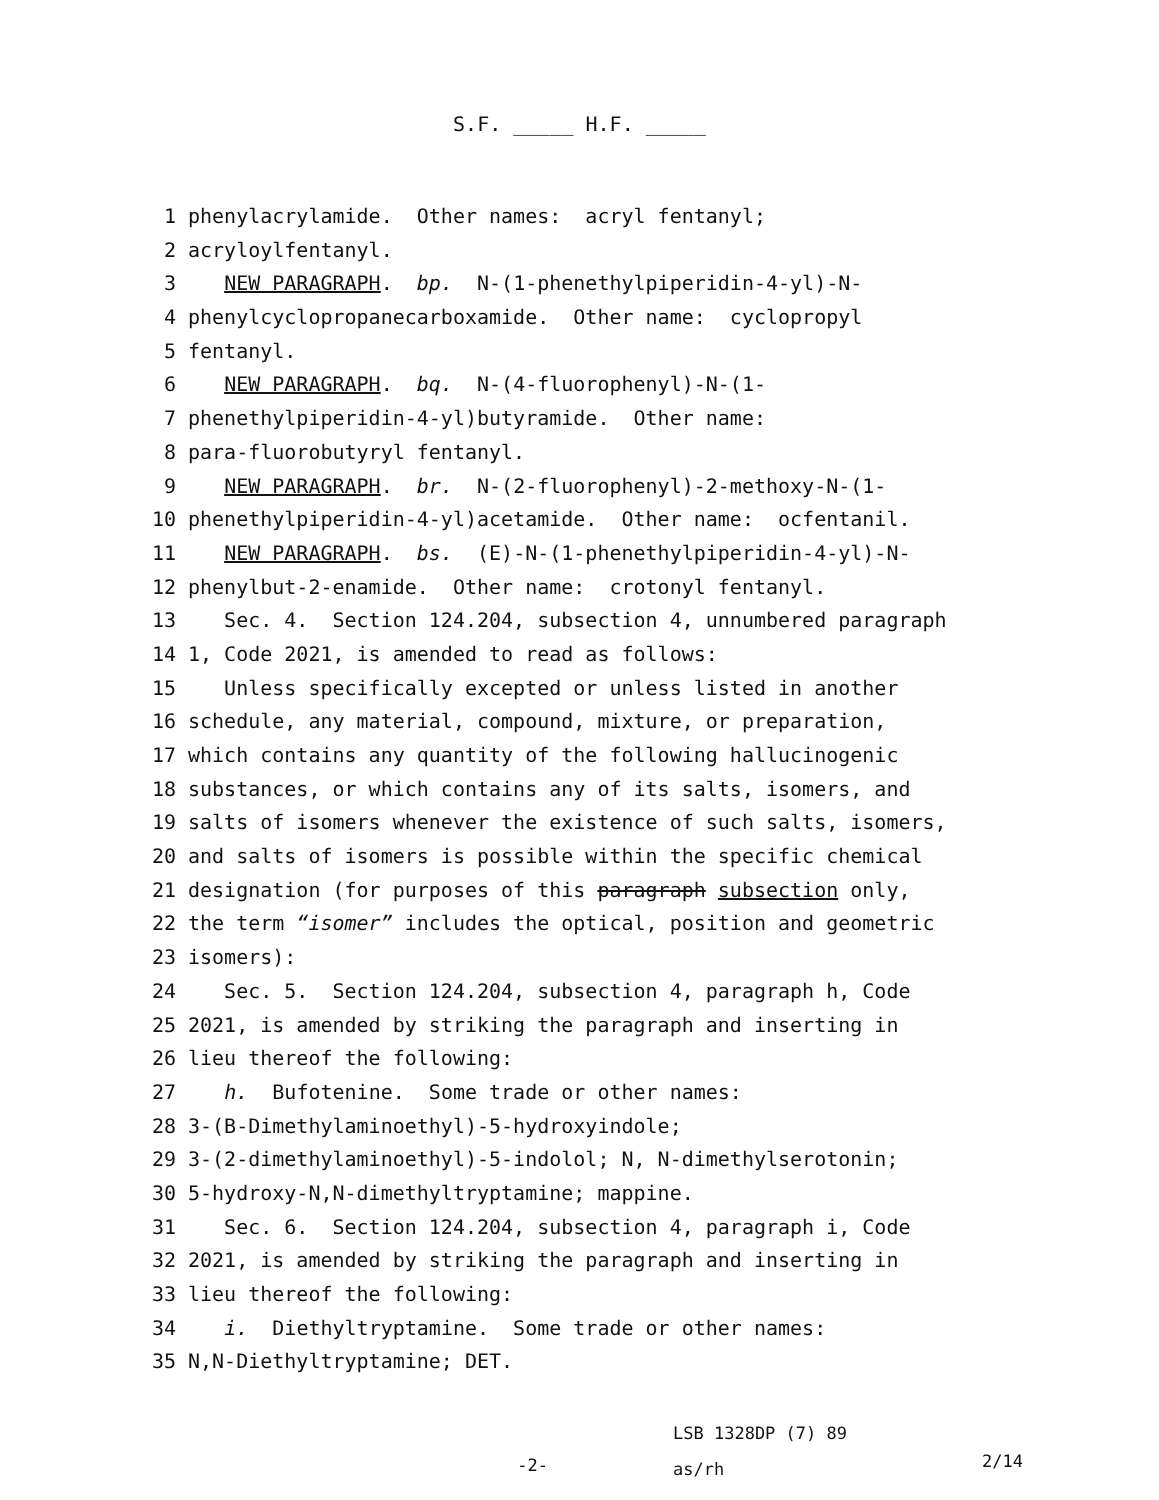S.F. _____ H.F. _____
1 phenylacrylamide. Other names: acryl fentanyl;
2 acryloylfentanyl.
3 NEW PARAGRAPH. bp. N-(1-phenethylpiperidin-4-yl)-N-
4 phenylcyclopropanecarboxamide. Other name: cyclopropyl
5 fentanyl.
6 NEW PARAGRAPH. bq. N-(4-fluorophenyl)-N-(1-
7 phenethylpiperidin-4-yl)butyramide. Other name:
8 para-fluorobutyryl fentanyl.
9 NEW PARAGRAPH. br. N-(2-fluorophenyl)-2-methoxy-N-(1-
10 phenethylpiperidin-4-yl)acetamide. Other name: ocfentanil.
11 NEW PARAGRAPH. bs. (E)-N-(1-phenethylpiperidin-4-yl)-N-
12 phenylbut-2-enamide. Other name: crotonyl fentanyl.
13 Sec. 4. Section 124.204, subsection 4, unnumbered paragraph
14 1, Code 2021, is amended to read as follows:
15 Unless specifically excepted or unless listed in another
16 schedule, any material, compound, mixture, or preparation,
17 which contains any quantity of the following hallucinogenic
18 substances, or which contains any of its salts, isomers, and
19 salts of isomers whenever the existence of such salts, isomers,
20 and salts of isomers is possible within the specific chemical
21 designation (for purposes of this paragraph subsection only,
22 the term “isomer” includes the optical, position and geometric
23 isomers):
24 Sec. 5. Section 124.204, subsection 4, paragraph h, Code
25 2021, is amended by striking the paragraph and inserting in
26 lieu thereof the following:
27 h. Bufotenine. Some trade or other names:
28 3-(B-Dimethylaminoethyl)-5-hydroxyindole;
29 3-(2-dimethylaminoethyl)-5-indolol; N, N-dimethylserotonin;
30 5-hydroxy-N,N-dimethyltryptamine; mappine.
31 Sec. 6. Section 124.204, subsection 4, paragraph i, Code
32 2021, is amended by striking the paragraph and inserting in
33 lieu thereof the following:
34 i. Diethyltryptamine. Some trade or other names:
35 N,N-Diethyltryptamine; DET.
-2-
LSB 1328DP (7) 89
as/rh
2/14